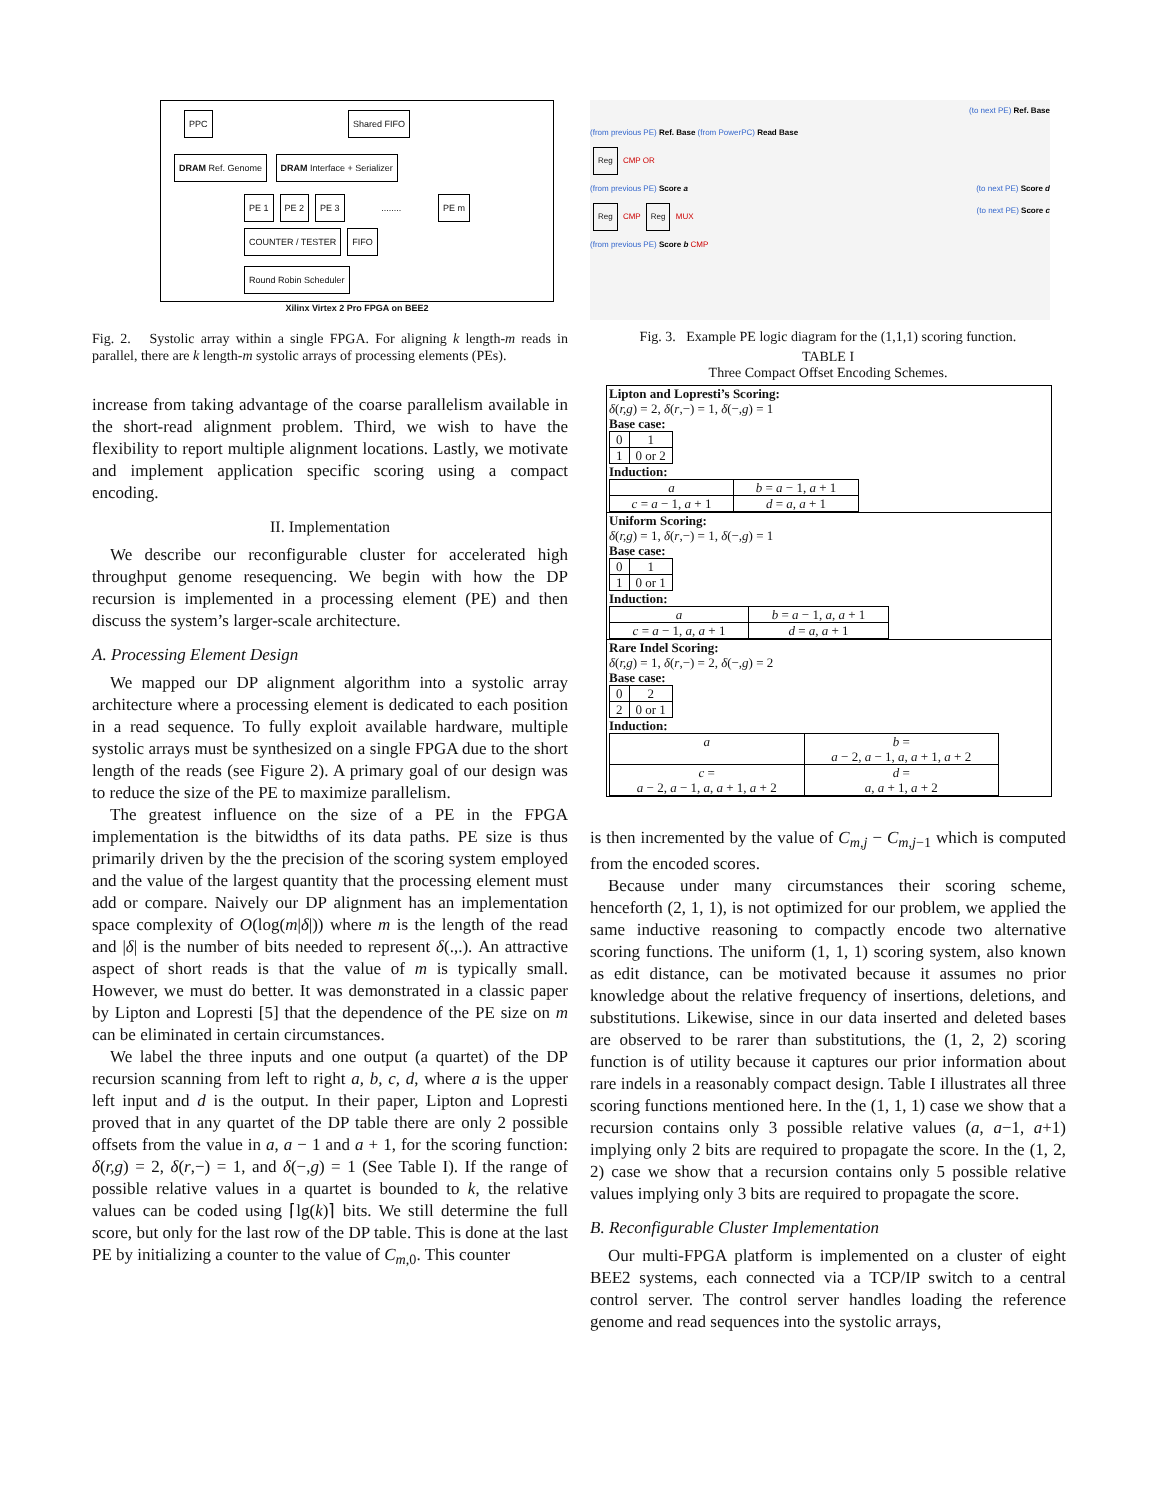PPC Shared FIFO
DRAM Ref. Genome DRAM Interface + Serializer
PE 1 PE 2 PE 3 ........ PE m COUNTER / TESTER FIFO
Round Robin Scheduler
Xilinx Virtex 2 Pro FPGA on BEE2
Fig. 2. Systolic array within a single FPGA. For aligning k length-m reads in parallel, there are k length-m systolic arrays of processing elements (PEs).
increase from taking advantage of the coarse parallelism available in the short-read alignment problem. Third, we wish to have the flexibility to report multiple alignment locations. Lastly, we motivate and implement application specific scoring using a compact encoding.
II. Implementation
We describe our reconfigurable cluster for accelerated high throughput genome resequencing. We begin with how the DP recursion is implemented in a processing element (PE) and then discuss the system’s larger-scale architecture.
A. Processing Element Design
We mapped our DP alignment algorithm into a systolic array architecture where a processing element is dedicated to each position in a read sequence. To fully exploit available hardware, multiple systolic arrays must be synthesized on a single FPGA due to the short length of the reads (see Figure 2). A primary goal of our design was to reduce the size of the PE to maximize parallelism.
The greatest influence on the size of a PE in the FPGA implementation is the bitwidths of its data paths. PE size is thus primarily driven by the the precision of the scoring system employed and the value of the largest quantity that the processing element must add or compare. Naively our DP alignment has an implementation space complexity of O(log(m|δ|)) where m is the length of the read and |δ| is the number of bits needed to represent δ(.,.). An attractive aspect of short reads is that the value of m is typically small. However, we must do better. It was demonstrated in a classic paper by Lipton and Lopresti [5] that the dependence of the PE size on m can be eliminated in certain circumstances.
We label the three inputs and one output (a quartet) of the DP recursion scanning from left to right a, b, c, d, where a is the upper left input and d is the output. In their paper, Lipton and Lopresti proved that in any quartet of the DP table there are only 2 possible offsets from the value in a, a − 1 and a + 1, for the scoring function: δ(r,g) = 2, δ(r,−) = 1, and δ(−,g) = 1 (See Table I). If the range of possible relative values in a quartet is bounded to k, the relative values can be coded using ⌈lg(k)⌉ bits. We still determine the full score, but only for the last row of the DP table. This is done at the last PE by initializing a counter to the value of C<sub>m,0</sub>. This counter
(to next PE) Ref. Base
(from previous PE) Ref. Base (from PowerPC) Read Base
Reg CMP OR
(from previous PE) Score a (to next PE) Score d
Reg CMP Reg MUX (to next PE) Score c
(from previous PE) Score b CMP
Fig. 3. Example PE logic diagram for the (1,1,1) scoring function.
TABLE I
Three Compact Offset Encoding Schemes.
| Lipton and Lopresti’s Scoring: δ ( r,g ) = 2, δ ( r ,−) = 1, δ (−, g ) = 1 Base case: / 0 / 1 / / 1 / 0 or 2 / Induction: / a / b = a − 1, a + 1 / / c = a − 1, a + 1 / d = a , a + 1 / |
| Uniform Scoring: δ ( r,g ) = 1, δ ( r ,−) = 1, δ (−, g ) = 1 Base case: / 0 / 1 / / 1 / 0 or 1 / Induction: / a / b = a − 1, a , a + 1 / / c = a − 1, a , a + 1 / d = a , a + 1 / |
| Rare Indel Scoring: δ ( r,g ) = 1, δ ( r ,−) = 2, δ (−, g ) = 2 Base case: / 0 / 2 / / 2 / 0 or 1 / Induction: / a / b = a − 2, a − 1, a , a + 1, a + 2 / / c = a − 2, a − 1, a , a + 1, a + 2 / d = a , a + 1, a + 2 / |
is then incremented by the value of C<sub>m,j</sub> − C<sub>m,j−1</sub> which is computed from the encoded scores.
Because under many circumstances their scoring scheme, henceforth (2, 1, 1), is not optimized for our problem, we applied the same inductive reasoning to compactly encode two alternative scoring functions. The uniform (1, 1, 1) scoring system, also known as edit distance, can be motivated because it assumes no prior knowledge about the relative frequency of insertions, deletions, and substitutions. Likewise, since in our data inserted and deleted bases are observed to be rarer than substitutions, the (1, 2, 2) scoring function is of utility because it captures our prior information about rare indels in a reasonably compact design. Table I illustrates all three scoring functions mentioned here. In the (1, 1, 1) case we show that a recursion contains only 3 possible relative values (a, a−1, a+1) implying only 2 bits are required to propagate the score. In the (1, 2, 2) case we show that a recursion contains only 5 possible relative values implying only 3 bits are required to propagate the score.
B. Reconfigurable Cluster Implementation
Our multi-FPGA platform is implemented on a cluster of eight BEE2 systems, each connected via a TCP/IP switch to a central control server. The control server handles loading the reference genome and read sequences into the systolic arrays,